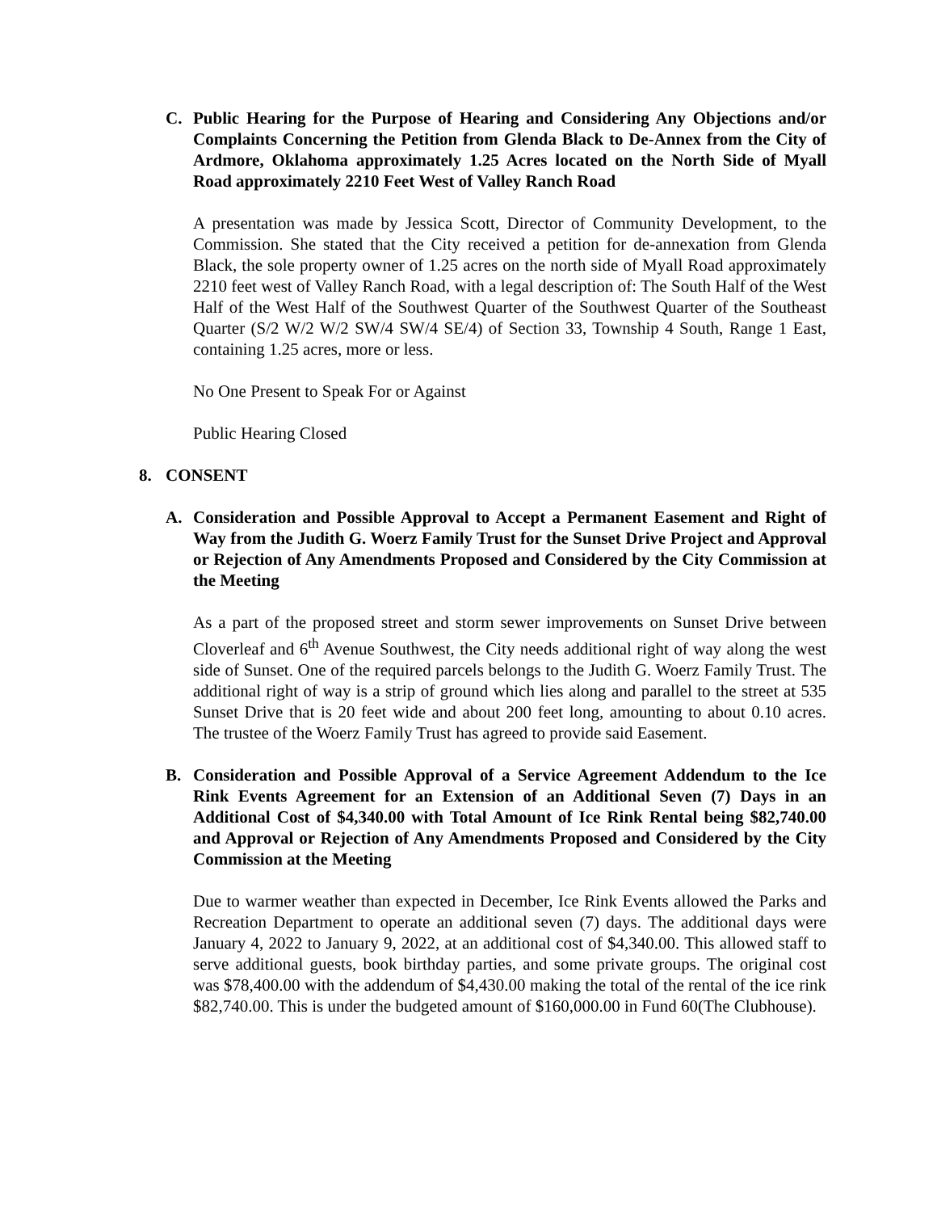C. Public Hearing for the Purpose of Hearing and Considering Any Objections and/or Complaints Concerning the Petition from Glenda Black to De-Annex from the City of Ardmore, Oklahoma approximately 1.25 Acres located on the North Side of Myall Road approximately 2210 Feet West of Valley Ranch Road
A presentation was made by Jessica Scott, Director of Community Development, to the Commission. She stated that the City received a petition for de-annexation from Glenda Black, the sole property owner of 1.25 acres on the north side of Myall Road approximately 2210 feet west of Valley Ranch Road, with a legal description of: The South Half of the West Half of the West Half of the Southwest Quarter of the Southwest Quarter of the Southeast Quarter (S/2 W/2 W/2 SW/4 SW/4 SE/4) of Section 33, Township 4 South, Range 1 East, containing 1.25 acres, more or less.
No One Present to Speak For or Against
Public Hearing Closed
8. CONSENT
A. Consideration and Possible Approval to Accept a Permanent Easement and Right of Way from the Judith G. Woerz Family Trust for the Sunset Drive Project and Approval or Rejection of Any Amendments Proposed and Considered by the City Commission at the Meeting
As a part of the proposed street and storm sewer improvements on Sunset Drive between Cloverleaf and 6<sup>th</sup> Avenue Southwest, the City needs additional right of way along the west side of Sunset. One of the required parcels belongs to the Judith G. Woerz Family Trust. The additional right of way is a strip of ground which lies along and parallel to the street at 535 Sunset Drive that is 20 feet wide and about 200 feet long, amounting to about 0.10 acres. The trustee of the Woerz Family Trust has agreed to provide said Easement.
B. Consideration and Possible Approval of a Service Agreement Addendum to the Ice Rink Events Agreement for an Extension of an Additional Seven (7) Days in an Additional Cost of $4,340.00 with Total Amount of Ice Rink Rental being $82,740.00 and Approval or Rejection of Any Amendments Proposed and Considered by the City Commission at the Meeting
Due to warmer weather than expected in December, Ice Rink Events allowed the Parks and Recreation Department to operate an additional seven (7) days. The additional days were January 4, 2022 to January 9, 2022, at an additional cost of $4,340.00. This allowed staff to serve additional guests, book birthday parties, and some private groups. The original cost was $78,400.00 with the addendum of $4,430.00 making the total of the rental of the ice rink $82,740.00. This is under the budgeted amount of $160,000.00 in Fund 60(The Clubhouse).